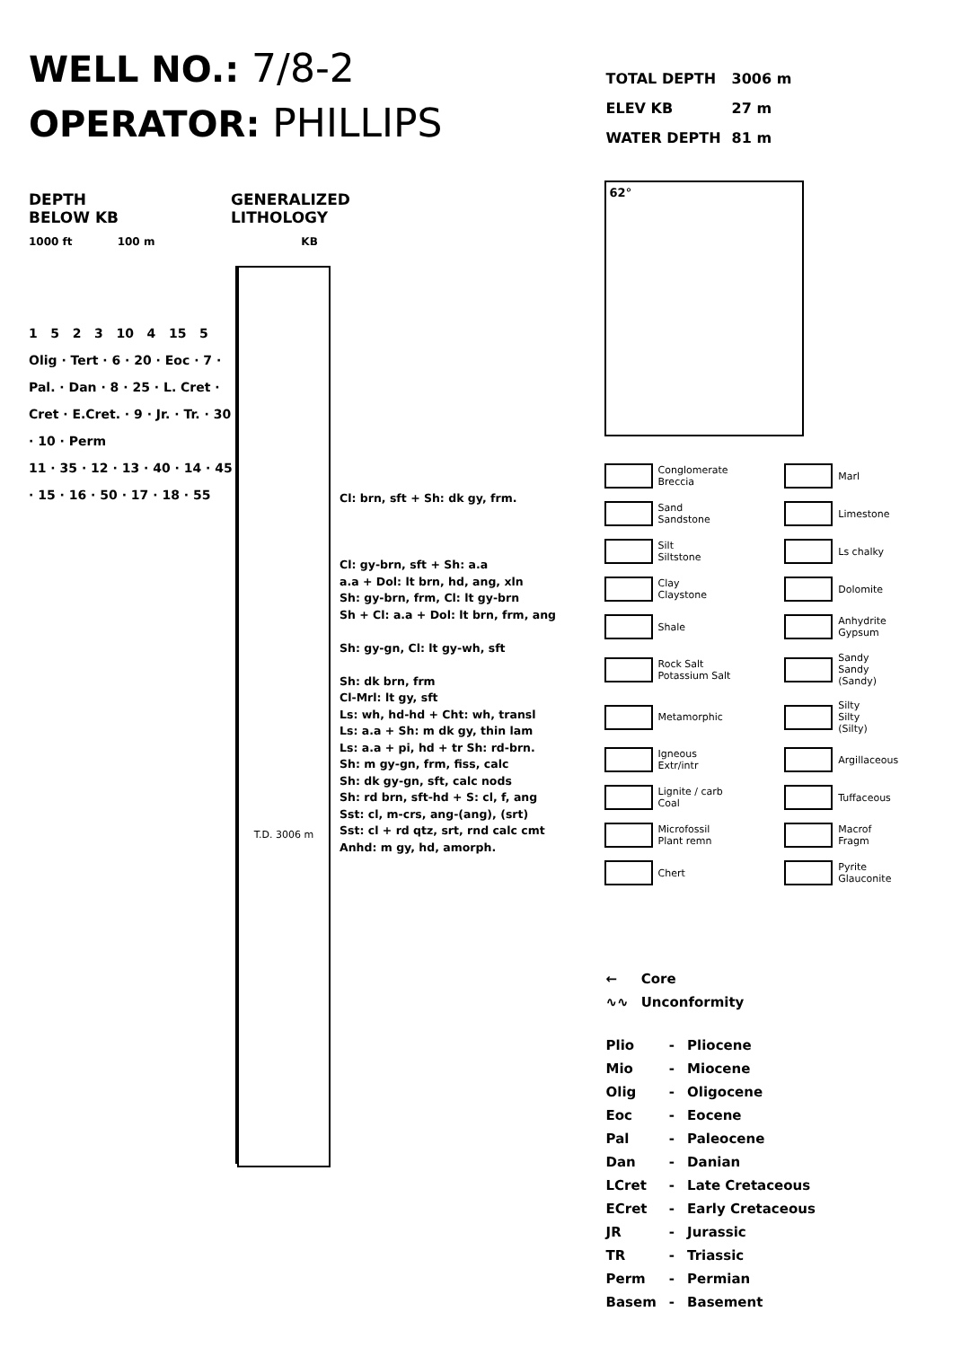WELL NO.: 7/8-2
OPERATOR: PHILLIPS
DEPTH
BELOW KB
GENERALIZED
LITHOLOGY
1000 ft 100 m KB
1 5 2 3 10 4 15 5
Olig · Tert · 6 · 20 · Eoc · 7 · Pal. · Dan · 8 · 25 · L. Cret · Cret · E.Cret. · 9 · Jr. · Tr. · 30 · 10 · Perm
11 · 35 · 12 · 13 · 40 · 14 · 45 · 15 · 16 · 50 · 17 · 18 · 55
T.D. 3006 m
Cl: brn, sft + Sh: dk gy, frm.
Cl: gy-brn, sft + Sh: a.a
a.a + Dol: lt brn, hd, ang, xln
Sh: gy-brn, frm, Cl: lt gy-brn
Sh + Cl: a.a + Dol: lt brn, frm, ang
Sh: gy-gn, Cl: lt gy-wh, sft
Sh: dk brn, frm
Cl-Mrl: lt gy, sft
Ls: wh, hd-hd + Cht: wh, transl
Ls: a.a + Sh: m dk gy, thin lam
Ls: a.a + pi, hd + tr Sh: rd-brn.
Sh: m gy-gn, frm, fiss, calc
Sh: dk gy-gn, sft, calc nods
Sh: rd brn, sft-hd + S: cl, f, ang
Sst: cl, m-crs, ang-(ang), (srt)
Sst: cl + rd qtz, srt, rnd calc cmt
Anhd: m gy, hd, amorph.
| TOTAL DEPTH | 3006 m |
| ELEV KB | 27 m |
| WATER DEPTH | 81 m |
62°
Conglomerate
Breccia
Marl
Sand
Sandstone
Limestone
Silt
Siltstone
Ls chalky
Clay
Claystone
Dolomite
Shale
Anhydrite
Gypsum
Rock Salt
Potassium Salt
Sandy
Sandy
(Sandy)
Metamorphic
Silty
Silty
(Silty)
Igneous
Extr/intr
Argillaceous
Lignite / carb
Coal
Tuffaceous
Microfossil
Plant remn
Macrof
Fragm
Chert
Pyrite
Glauconite
| ← | Core |
| ∿∿ | Unconformity |
| Plio | - | Pliocene |
| Mio | - | Miocene |
| Olig | - | Oligocene |
| Eoc | - | Eocene |
| Pal | - | Paleocene |
| Dan | - | Danian |
| LCret | - | Late Cretaceous |
| ECret | - | Early Cretaceous |
| JR | - | Jurassic |
| TR | - | Triassic |
| Perm | - | Permian |
| Basem | - | Basement |